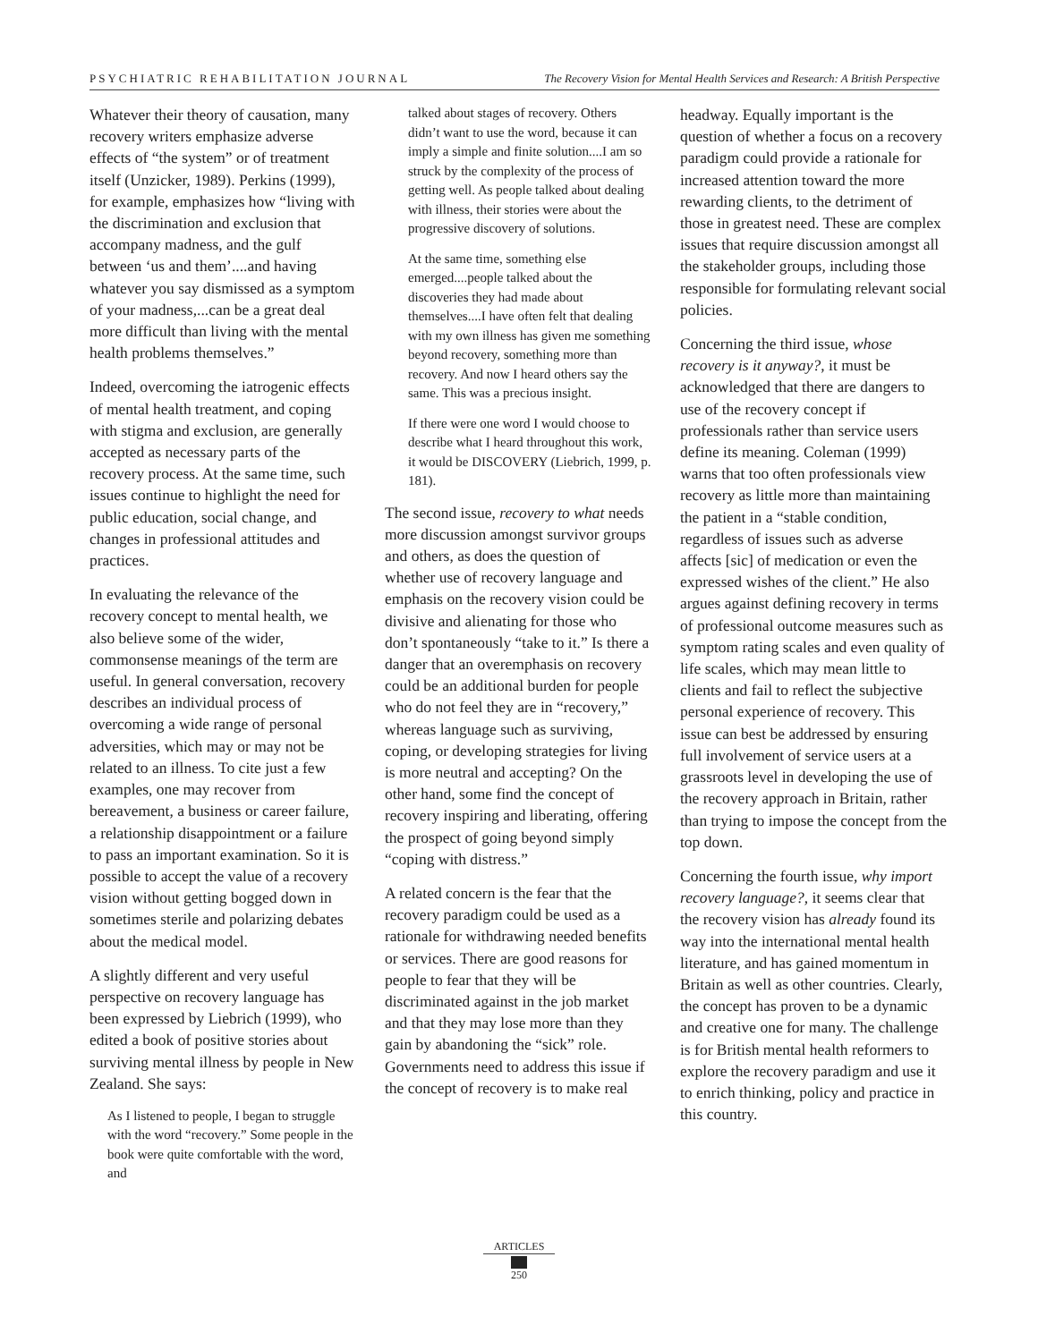PSYCHIATRIC REHABILITATION JOURNAL The Recovery Vision for Mental Health Services and Research: A British Perspective
Whatever their theory of causation, many recovery writers emphasize adverse effects of “the system” or of treatment itself (Unzicker, 1989). Perkins (1999), for example, emphasizes how “living with the discrimination and exclusion that accompany madness, and the gulf between ‘us and them’....and having whatever you say dismissed as a symptom of your madness,...can be a great deal more difficult than living with the mental health problems themselves.”
Indeed, overcoming the iatrogenic effects of mental health treatment, and coping with stigma and exclusion, are generally accepted as necessary parts of the recovery process. At the same time, such issues continue to highlight the need for public education, social change, and changes in professional attitudes and practices.
In evaluating the relevance of the recovery concept to mental health, we also believe some of the wider, commonsense meanings of the term are useful. In general conversation, recovery describes an individual process of overcoming a wide range of personal adversities, which may or may not be related to an illness. To cite just a few examples, one may recover from bereavement, a business or career failure, a relationship disappointment or a failure to pass an important examination. So it is possible to accept the value of a recovery vision without getting bogged down in sometimes sterile and polarizing debates about the medical model.
A slightly different and very useful perspective on recovery language has been expressed by Liebrich (1999), who edited a book of positive stories about surviving mental illness by people in New Zealand. She says:
As I listened to people, I began to struggle with the word “recovery.” Some people in the book were quite comfortable with the word, and
talked about stages of recovery. Others didn’t want to use the word, because it can imply a simple and finite solution....I am so struck by the complexity of the process of getting well. As people talked about dealing with illness, their stories were about the progressive discovery of solutions.
At the same time, something else emerged....people talked about the discoveries they had made about themselves....I have often felt that dealing with my own illness has given me something beyond recovery, something more than recovery. And now I heard others say the same. This was a precious insight.
If there were one word I would choose to describe what I heard throughout this work, it would be DISCOVERY (Liebrich, 1999, p. 181).
The second issue, recovery to what needs more discussion amongst survivor groups and others, as does the question of whether use of recovery language and emphasis on the recovery vision could be divisive and alienating for those who don’t spontaneously “take to it.” Is there a danger that an overemphasis on recovery could be an additional burden for people who do not feel they are in “recovery,” whereas language such as surviving, coping, or developing strategies for living is more neutral and accepting? On the other hand, some find the concept of recovery inspiring and liberating, offering the prospect of going beyond simply “coping with distress.”
A related concern is the fear that the recovery paradigm could be used as a rationale for withdrawing needed benefits or services. There are good reasons for people to fear that they will be discriminated against in the job market and that they may lose more than they gain by abandoning the “sick” role. Governments need to address this issue if the concept of recovery is to make real
headway. Equally important is the question of whether a focus on a recovery paradigm could provide a rationale for increased attention toward the more rewarding clients, to the detriment of those in greatest need. These are complex issues that require discussion amongst all the stakeholder groups, including those responsible for formulating relevant social policies.
Concerning the third issue, whose recovery is it anyway?, it must be acknowledged that there are dangers to use of the recovery concept if professionals rather than service users define its meaning. Coleman (1999) warns that too often professionals view recovery as little more than maintaining the patient in a “stable condition, regardless of issues such as adverse affects [sic] of medication or even the expressed wishes of the client.” He also argues against defining recovery in terms of professional outcome measures such as symptom rating scales and even quality of life scales, which may mean little to clients and fail to reflect the subjective personal experience of recovery. This issue can best be addressed by ensuring full involvement of service users at a grassroots level in developing the use of the recovery approach in Britain, rather than trying to impose the concept from the top down.
Concerning the fourth issue, why import recovery language?, it seems clear that the recovery vision has already found its way into the international mental health literature, and has gained momentum in Britain as well as other countries. Clearly, the concept has proven to be a dynamic and creative one for many. The challenge is for British mental health reformers to explore the recovery paradigm and use it to enrich thinking, policy and practice in this country.
ARTICLES
250